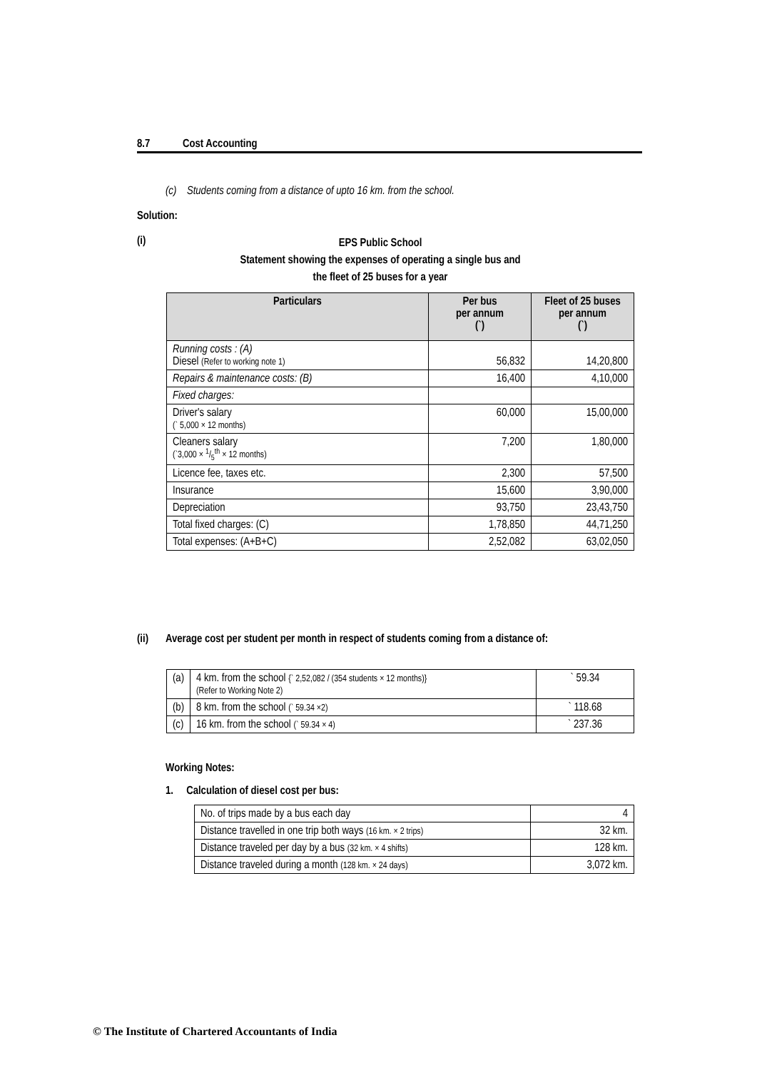8.7 Cost Accounting
(c) Students coming from a distance of upto 16 km. from the school.
Solution:
(i)
EPS Public School
Statement showing the expenses of operating a single bus and
the fleet of 25 buses for a year
| Particulars | Per bus per annum (`) | Fleet of 25 buses per annum (`) |
| --- | --- | --- |
| Running costs : (A) Diesel (Refer to working note 1) | 56,832 | 14,20,800 |
| Repairs & maintenance costs: (B) | 16,400 | 4,10,000 |
| Fixed charges: | | |
| Driver's salary (` 5,000 × 12 months) | 60,000 | 15,00,000 |
| Cleaners salary (`3,000 × 1/5<sup>th</sup> × 12 months) | 7,200 | 1,80,000 |
| Licence fee, taxes etc. | 2,300 | 57,500 |
| Insurance | 15,600 | 3,90,000 |
| Depreciation | 93,750 | 23,43,750 |
| Total fixed charges: (C) | 1,78,850 | 44,71,250 |
| Total expenses: (A+B+C) | 2,52,082 | 63,02,050 |
(ii) Average cost per student per month in respect of students coming from a distance of:
| (a) | 4 km. from the school {` 2,52,082 / (354 students × 12 months)} (Refer to Working Note 2) | ` 59.34 |
| (b) | 8 km. from the school (` 59.34 ×2) | ` 118.68 |
| (c) | 16 km. from the school (` 59.34 × 4) | ` 237.36 |
Working Notes:
1. Calculation of diesel cost per bus:
| No. of trips made by a bus each day | 4 |
| Distance travelled in one trip both ways (16 km. × 2 trips) | 32 km. |
| Distance traveled per day by a bus (32 km. × 4 shifts) | 128 km. |
| Distance traveled during a month (128 km. × 24 days) | 3,072 km. |
© The Institute of Chartered Accountants of India